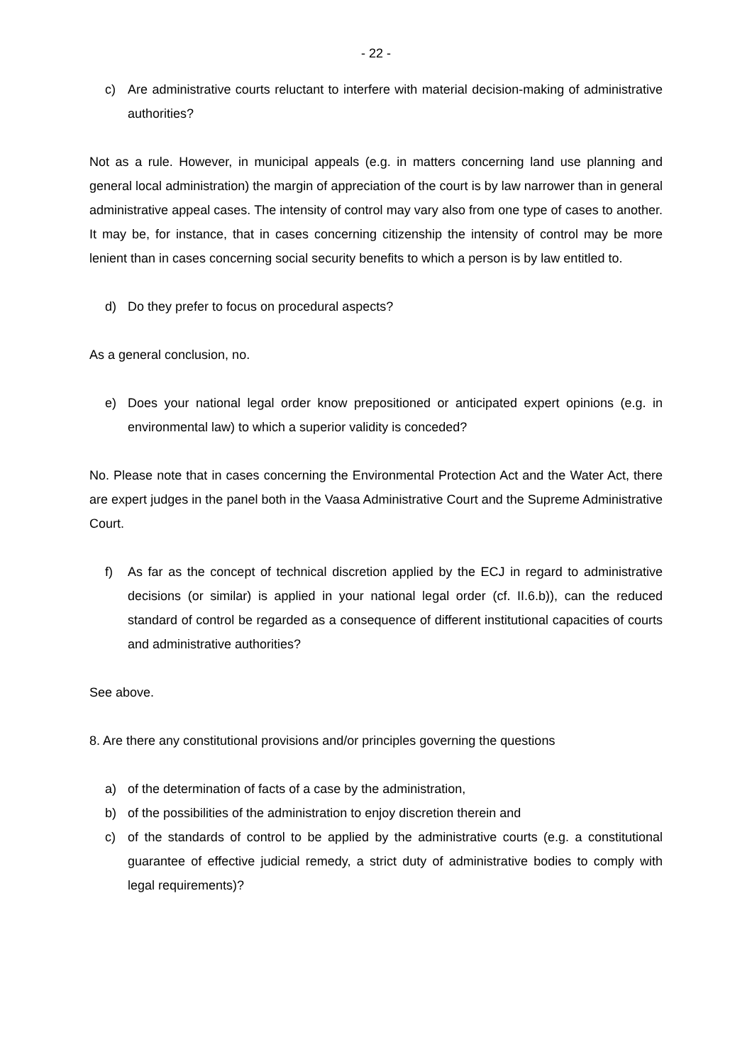- 22 -
c) Are administrative courts reluctant to interfere with material decision-making of administrative authorities?
Not as a rule. However, in municipal appeals (e.g. in matters concerning land use planning and general local administration) the margin of appreciation of the court is by law narrower than in general administrative appeal cases. The intensity of control may vary also from one type of cases to another. It may be, for instance, that in cases concerning citizenship the intensity of control may be more lenient than in cases concerning social security benefits to which a person is by law entitled to.
d) Do they prefer to focus on procedural aspects?
As a general conclusion, no.
e) Does your national legal order know prepositioned or anticipated expert opinions (e.g. in environmental law) to which a superior validity is conceded?
No. Please note that in cases concerning the Environmental Protection Act and the Water Act, there are expert judges in the panel both in the Vaasa Administrative Court and the Supreme Administrative Court.
f) As far as the concept of technical discretion applied by the ECJ in regard to administrative decisions (or similar) is applied in your national legal order (cf. II.6.b)), can the reduced standard of control be regarded as a consequence of different institutional capacities of courts and administrative authorities?
See above.
8. Are there any constitutional provisions and/or principles governing the questions
a) of the determination of facts of a case by the administration,
b) of the possibilities of the administration to enjoy discretion therein and
c) of the standards of control to be applied by the administrative courts (e.g. a constitutional guarantee of effective judicial remedy, a strict duty of administrative bodies to comply with legal requirements)?